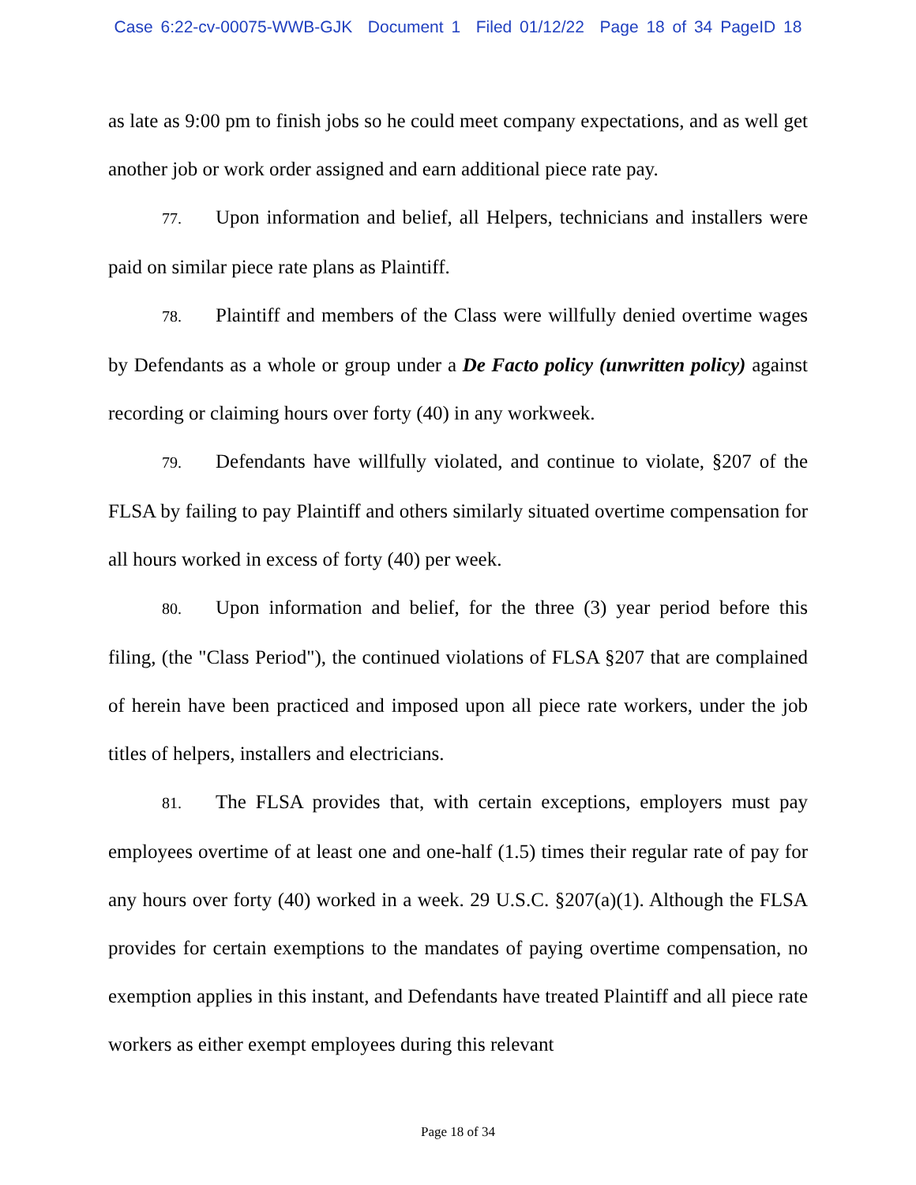Case 6:22-cv-00075-WWB-GJK Document 1 Filed 01/12/22 Page 18 of 34 PageID 18
as late as 9:00 pm to finish jobs so he could meet company expectations, and as well get another job or work order assigned and earn additional piece rate pay.
77. Upon information and belief, all Helpers, technicians and installers were paid on similar piece rate plans as Plaintiff.
78. Plaintiff and members of the Class were willfully denied overtime wages by Defendants as a whole or group under a De Facto policy (unwritten policy) against recording or claiming hours over forty (40) in any workweek.
79. Defendants have willfully violated, and continue to violate, §207 of the FLSA by failing to pay Plaintiff and others similarly situated overtime compensation for all hours worked in excess of forty (40) per week.
80. Upon information and belief, for the three (3) year period before this filing, (the "Class Period"), the continued violations of FLSA §207 that are complained of herein have been practiced and imposed upon all piece rate workers, under the job titles of helpers, installers and electricians.
81. The FLSA provides that, with certain exceptions, employers must pay employees overtime of at least one and one-half (1.5) times their regular rate of pay for any hours over forty (40) worked in a week. 29 U.S.C. §207(a)(1). Although the FLSA provides for certain exemptions to the mandates of paying overtime compensation, no exemption applies in this instant, and Defendants have treated Plaintiff and all piece rate workers as either exempt employees during this relevant
Page 18 of 34